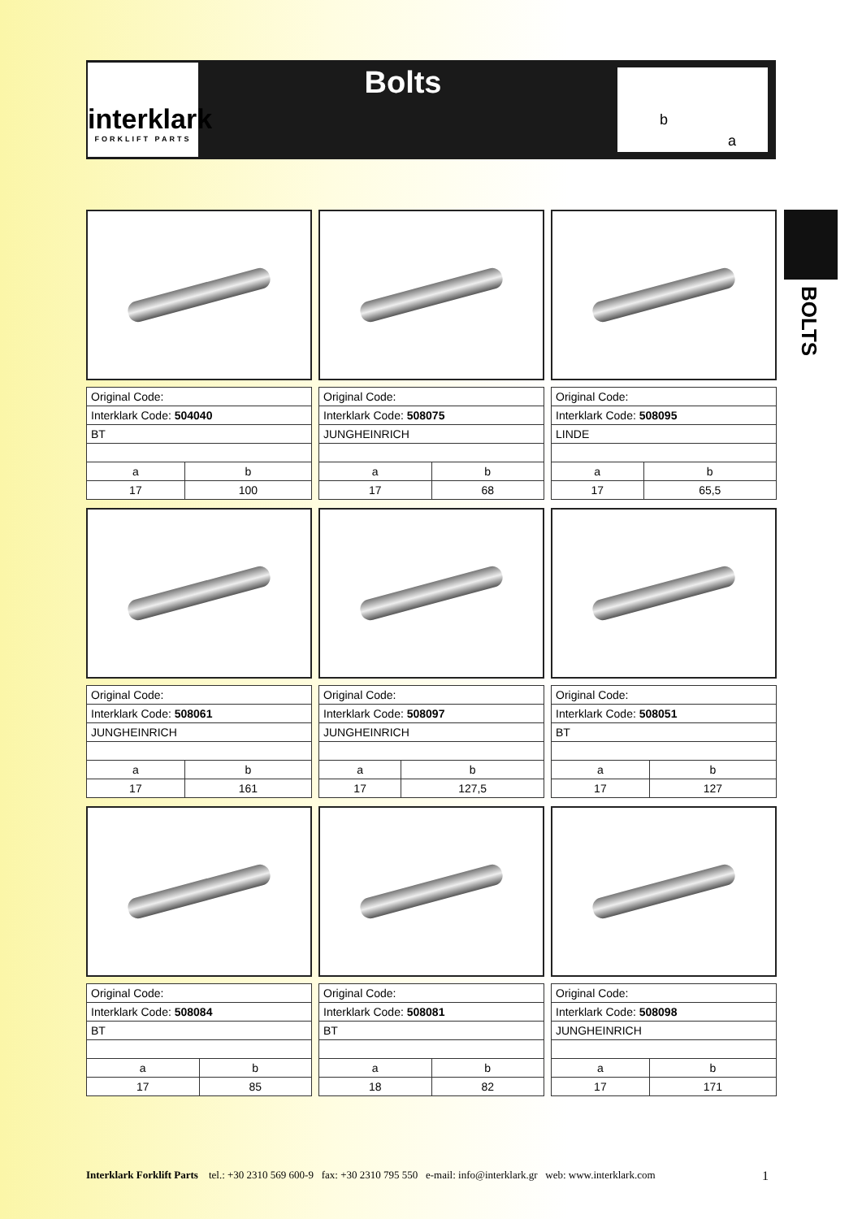interklark
FORKLIFT PARTS
Bolts b
a
BOLTS
| Original Code: | |
| Interklark Code: 504040 | |
| BT | |
| a | b |
| 17 | 100 |
| Original Code: | |
| Interklark Code: 508075 | |
| JUNGHEINRICH | |
| a | b |
| 17 | 68 |
| Original Code: | |
| Interklark Code: 508095 | |
| LINDE | |
| a | b |
| 17 | 65,5 |
| Original Code: | |
| Interklark Code: 508061 | |
| JUNGHEINRICH | |
| a | b |
| 17 | 161 |
| Original Code: | |
| Interklark Code: 508097 | |
| JUNGHEINRICH | |
| a | b |
| 17 | 127,5 |
| Original Code: | |
| Interklark Code: 508051 | |
| BT | |
| a | b |
| 17 | 127 |
| Original Code: | |
| Interklark Code: 508084 | |
| BT | |
| a | b |
| 17 | 85 |
| Original Code: | |
| Interklark Code: 508081 | |
| BT | |
| a | b |
| 18 | 82 |
| Original Code: | |
| Interklark Code: 508098 | |
| JUNGHEINRICH | |
| a | b |
| 17 | 171 |
Interklark Forklift Parts tel.: +30 2310 569 600-9 fax: +30 2310 795 550 e-mail: info@interklark.gr web: www.interklark.com 1